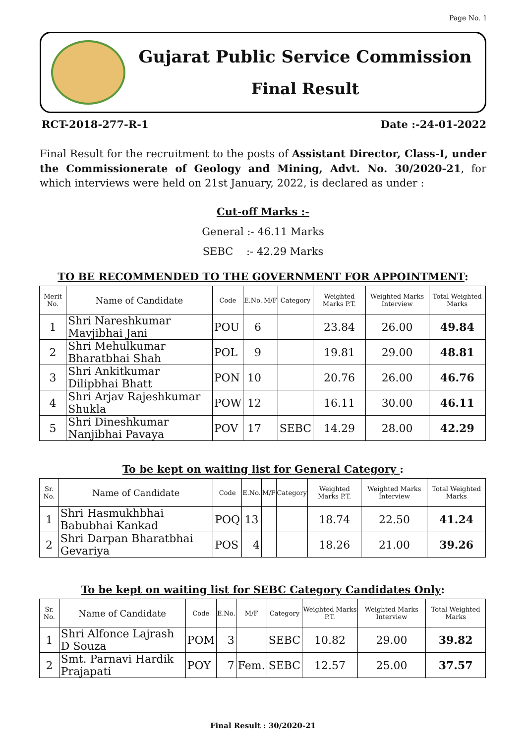Page No. 1
Gujarat Public Service Commission
Final Result
RCT-2018-277-R-1 Date :-24-01-2022
Final Result for the recruitment to the posts of Assistant Director, Class-I, under the Commissionerate of Geology and Mining, Advt. No. 30/2020-21, for which interviews were held on 21st January, 2022, is declared as under :
Cut-off Marks :-
General :- 46.11 Marks
SEBC :- 42.29 Marks
TO BE RECOMMENDED TO THE GOVERNMENT FOR APPOINTMENT:
| Merit No. | Name of Candidate | Code | E.No. | M/F | Category | Weighted Marks P.T. | Weighted Marks Interview | Total Weighted Marks |
| --- | --- | --- | --- | --- | --- | --- | --- | --- |
| 1 | Shri Nareshkumar Mavjibhai Jani | POU | 6 | | | 23.84 | 26.00 | 49.84 |
| 2 | Shri Mehulkumar Bharatbhai Shah | POL | 9 | | | 19.81 | 29.00 | 48.81 |
| 3 | Shri Ankitkumar Dilipbhai Bhatt | PON | 10 | | | 20.76 | 26.00 | 46.76 |
| 4 | Shri Arjav Rajeshkumar Shukla | POW | 12 | | | 16.11 | 30.00 | 46.11 |
| 5 | Shri Dineshkumar Nanjibhai Pavaya | POV | 17 | | SEBC | 14.29 | 28.00 | 42.29 |
To be kept on waiting list for General Category :
| Sr. No. | Name of Candidate | Code | E.No. | M/F | Category | Weighted Marks P.T. | Weighted Marks Interview | Total Weighted Marks |
| --- | --- | --- | --- | --- | --- | --- | --- | --- |
| 1 | Shri Hasmukhbhai Babubhai Kankad | POQ | 13 | | | 18.74 | 22.50 | 41.24 |
| 2 | Shri Darpan Bharatbhai Gevariya | POS | 4 | | | 18.26 | 21.00 | 39.26 |
To be kept on waiting list for SEBC Category Candidates Only:
| Sr. No. | Name of Candidate | Code | E.No. | M/F | Category | Weighted Marks P.T. | Weighted Marks Interview | Total Weighted Marks |
| --- | --- | --- | --- | --- | --- | --- | --- | --- |
| 1 | Shri Alfonce Lajrash D Souza | POM | 3 | | SEBC | 10.82 | 29.00 | 39.82 |
| 2 | Smt. Parnavi Hardik Prajapati | POY | 7 | Fem. | SEBC | 12.57 | 25.00 | 37.57 |
Final Result : 30/2020-21